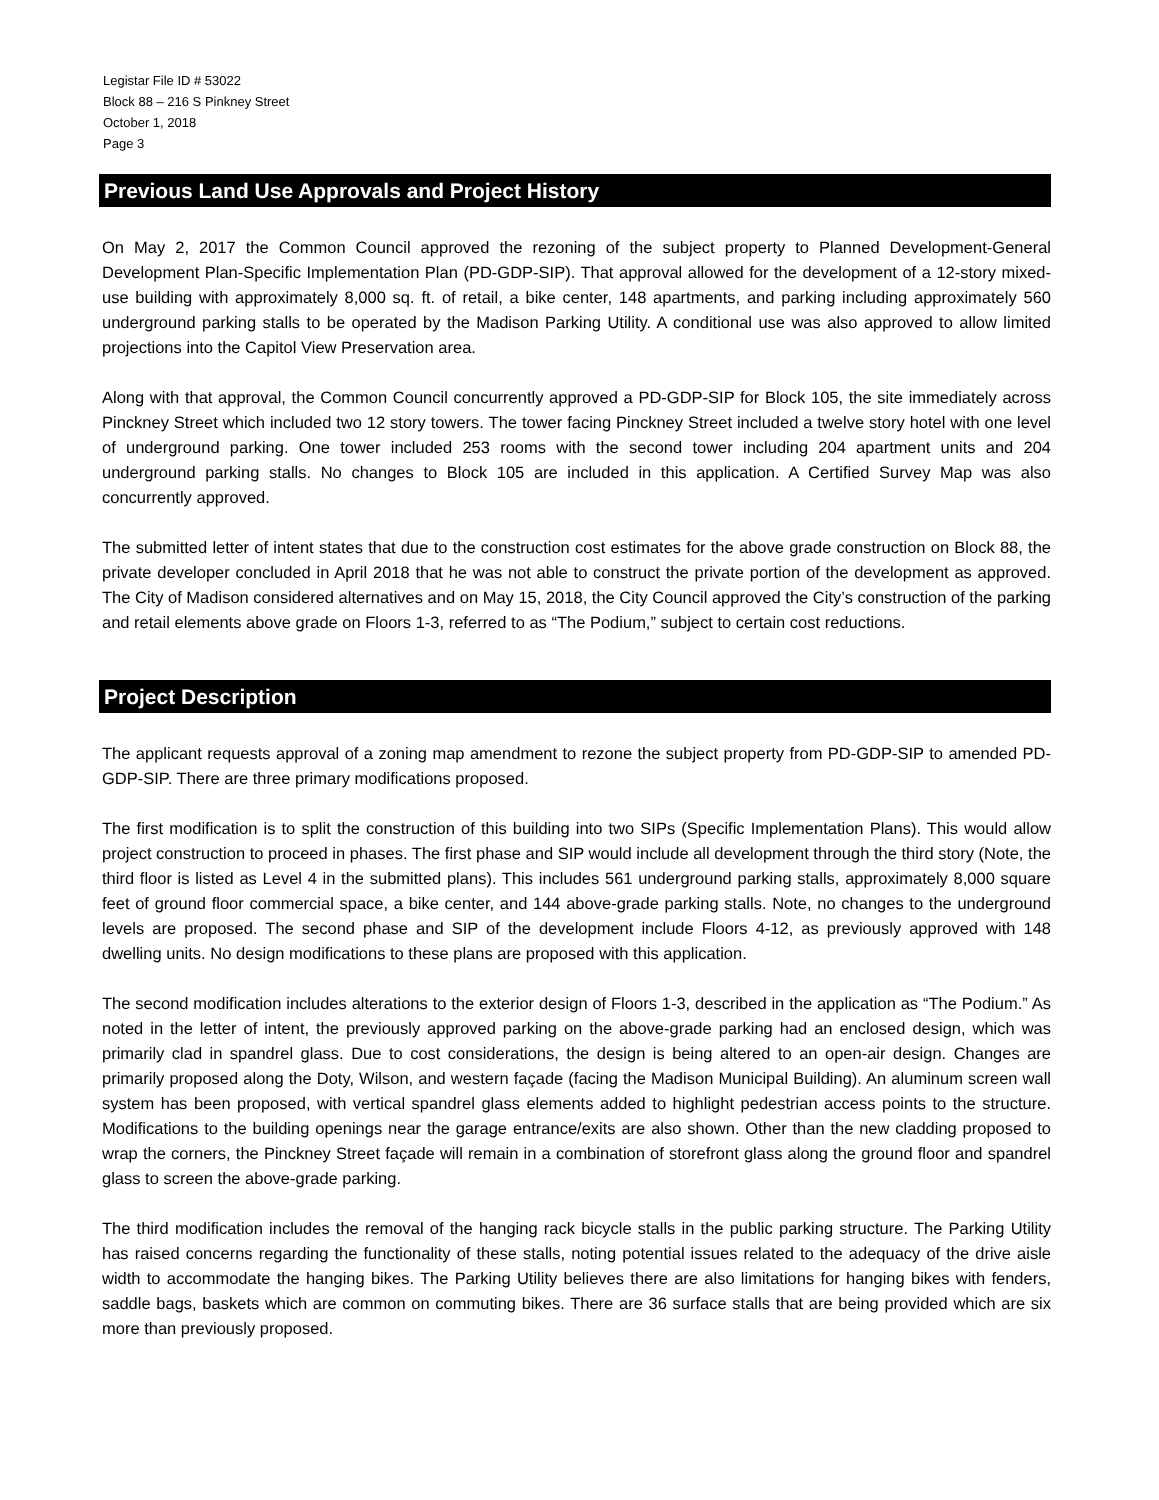Legistar File ID # 53022
Block 88 – 216 S Pinkney Street
October 1, 2018
Page 3
Previous Land Use Approvals and Project History
On May 2, 2017 the Common Council approved the rezoning of the subject property to Planned Development-General Development Plan-Specific Implementation Plan (PD-GDP-SIP). That approval allowed for the development of a 12-story mixed-use building with approximately 8,000 sq. ft. of retail, a bike center, 148 apartments, and parking including approximately 560 underground parking stalls to be operated by the Madison Parking Utility. A conditional use was also approved to allow limited projections into the Capitol View Preservation area.
Along with that approval, the Common Council concurrently approved a PD-GDP-SIP for Block 105, the site immediately across Pinckney Street which included two 12 story towers. The tower facing Pinckney Street included a twelve story hotel with one level of underground parking. One tower included 253 rooms with the second tower including 204 apartment units and 204 underground parking stalls. No changes to Block 105 are included in this application. A Certified Survey Map was also concurrently approved.
The submitted letter of intent states that due to the construction cost estimates for the above grade construction on Block 88, the private developer concluded in April 2018 that he was not able to construct the private portion of the development as approved. The City of Madison considered alternatives and on May 15, 2018, the City Council approved the City’s construction of the parking and retail elements above grade on Floors 1-3, referred to as “The Podium,” subject to certain cost reductions.
Project Description
The applicant requests approval of a zoning map amendment to rezone the subject property from PD-GDP-SIP to amended PD-GDP-SIP. There are three primary modifications proposed.
The first modification is to split the construction of this building into two SIPs (Specific Implementation Plans). This would allow project construction to proceed in phases. The first phase and SIP would include all development through the third story (Note, the third floor is listed as Level 4 in the submitted plans). This includes 561 underground parking stalls, approximately 8,000 square feet of ground floor commercial space, a bike center, and 144 above-grade parking stalls. Note, no changes to the underground levels are proposed. The second phase and SIP of the development include Floors 4-12, as previously approved with 148 dwelling units. No design modifications to these plans are proposed with this application.
The second modification includes alterations to the exterior design of Floors 1-3, described in the application as “The Podium.” As noted in the letter of intent, the previously approved parking on the above-grade parking had an enclosed design, which was primarily clad in spandrel glass. Due to cost considerations, the design is being altered to an open-air design. Changes are primarily proposed along the Doty, Wilson, and western façade (facing the Madison Municipal Building). An aluminum screen wall system has been proposed, with vertical spandrel glass elements added to highlight pedestrian access points to the structure. Modifications to the building openings near the garage entrance/exits are also shown. Other than the new cladding proposed to wrap the corners, the Pinckney Street façade will remain in a combination of storefront glass along the ground floor and spandrel glass to screen the above-grade parking.
The third modification includes the removal of the hanging rack bicycle stalls in the public parking structure. The Parking Utility has raised concerns regarding the functionality of these stalls, noting potential issues related to the adequacy of the drive aisle width to accommodate the hanging bikes. The Parking Utility believes there are also limitations for hanging bikes with fenders, saddle bags, baskets which are common on commuting bikes. There are 36 surface stalls that are being provided which are six more than previously proposed.